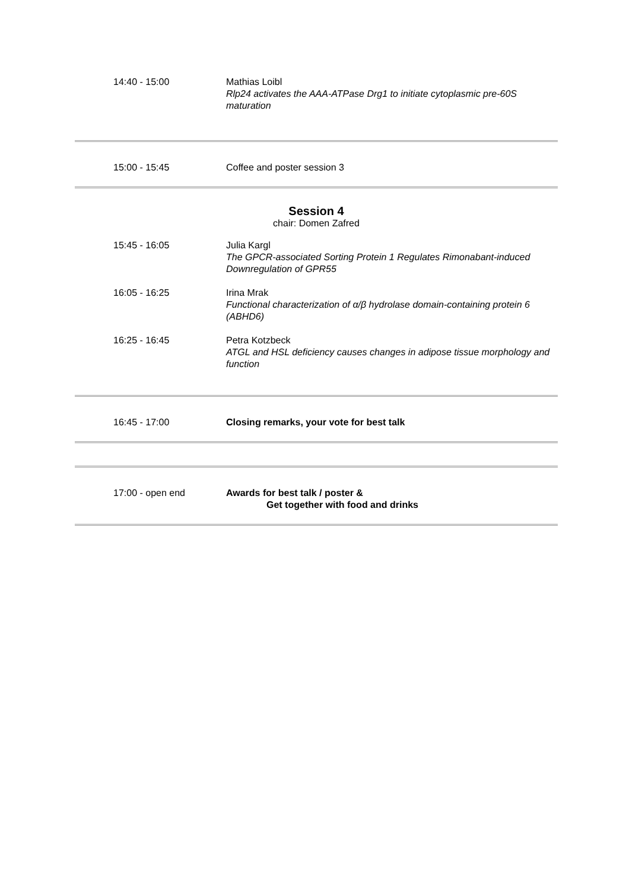| 14:40 - 15:00 | Mathias Loibl Rlp24 activates the AAA-ATPase Drg1 to initiate cytoplasmic pre-60S maturation |
| 15:00 - 15:45 | Coffee and poster session 3 |
Session 4
chair: Domen Zafred
| 15:45 - 16:05 | Julia Kargl The GPCR-associated Sorting Protein 1 Regulates Rimonabant-induced Downregulation of GPR55 |
| 16:05 - 16:25 | Irina Mrak Functional characterization of α/β hydrolase domain-containing protein 6 (ABHD6) |
| 16:25 - 16:45 | Petra Kotzbeck ATGL and HSL deficiency causes changes in adipose tissue morphology and function |
| 16:45 - 17:00 | Closing remarks, your vote for best talk |
| 17:00 - open end | Awards for best talk / poster & Get together with food and drinks |